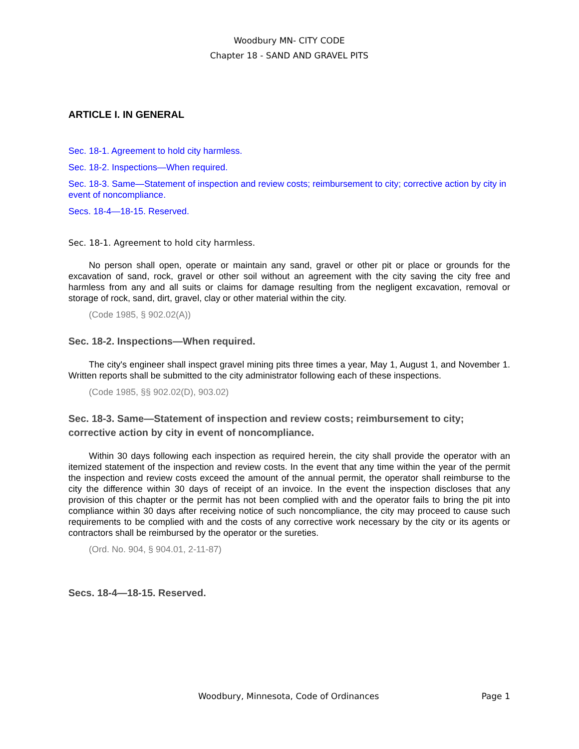Woodbury MN- CITY CODE
Chapter 18 - SAND AND GRAVEL PITS
ARTICLE I. IN GENERAL
Sec. 18-1. Agreement to hold city harmless.
Sec. 18-2. Inspections—When required.
Sec. 18-3. Same—Statement of inspection and review costs; reimbursement to city; corrective action by city in event of noncompliance.
Secs. 18-4—18-15. Reserved.
Sec. 18-1. Agreement to hold city harmless.
No person shall open, operate or maintain any sand, gravel or other pit or place or grounds for the excavation of sand, rock, gravel or other soil without an agreement with the city saving the city free and harmless from any and all suits or claims for damage resulting from the negligent excavation, removal or storage of rock, sand, dirt, gravel, clay or other material within the city.
(Code 1985, § 902.02(A))
Sec. 18-2. Inspections—When required.
The city's engineer shall inspect gravel mining pits three times a year, May 1, August 1, and November 1. Written reports shall be submitted to the city administrator following each of these inspections.
(Code 1985, §§ 902.02(D), 903.02)
Sec. 18-3. Same—Statement of inspection and review costs; reimbursement to city; corrective action by city in event of noncompliance.
Within 30 days following each inspection as required herein, the city shall provide the operator with an itemized statement of the inspection and review costs. In the event that any time within the year of the permit the inspection and review costs exceed the amount of the annual permit, the operator shall reimburse to the city the difference within 30 days of receipt of an invoice. In the event the inspection discloses that any provision of this chapter or the permit has not been complied with and the operator fails to bring the pit into compliance within 30 days after receiving notice of such noncompliance, the city may proceed to cause such requirements to be complied with and the costs of any corrective work necessary by the city or its agents or contractors shall be reimbursed by the operator or the sureties.
(Ord. No. 904, § 904.01, 2-11-87)
Secs. 18-4—18-15. Reserved.
Woodbury, Minnesota, Code of Ordinances Page 1